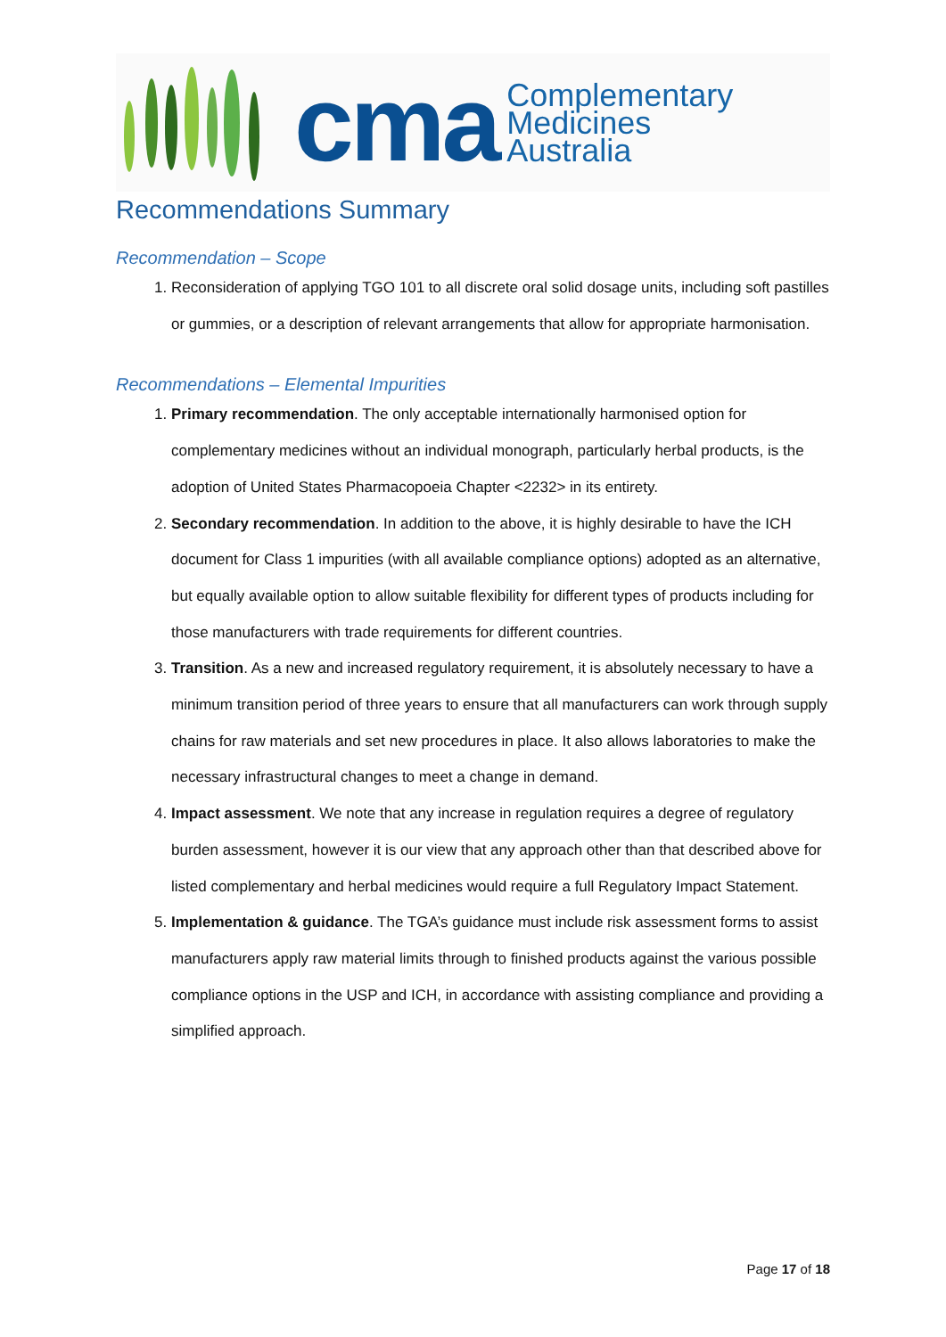cma
Complementary
Medicines
Australia
Recommendations Summary
Recommendation – Scope
1. Reconsideration of applying TGO 101 to all discrete oral solid dosage units, including soft pastilles or gummies, or a description of relevant arrangements that allow for appropriate harmonisation.
Recommendations – Elemental Impurities
1. Primary recommendation. The only acceptable internationally harmonised option for complementary medicines without an individual monograph, particularly herbal products, is the adoption of United States Pharmacopoeia Chapter <2232> in its entirety.
2. Secondary recommendation. In addition to the above, it is highly desirable to have the ICH document for Class 1 impurities (with all available compliance options) adopted as an alternative, but equally available option to allow suitable flexibility for different types of products including for those manufacturers with trade requirements for different countries.
3. Transition. As a new and increased regulatory requirement, it is absolutely necessary to have a minimum transition period of three years to ensure that all manufacturers can work through supply chains for raw materials and set new procedures in place. It also allows laboratories to make the necessary infrastructural changes to meet a change in demand.
4. Impact assessment. We note that any increase in regulation requires a degree of regulatory burden assessment, however it is our view that any approach other than that described above for listed complementary and herbal medicines would require a full Regulatory Impact Statement.
5. Implementation & guidance. The TGA’s guidance must include risk assessment forms to assist manufacturers apply raw material limits through to finished products against the various possible compliance options in the USP and ICH, in accordance with assisting compliance and providing a simplified approach.
Page 17 of 18